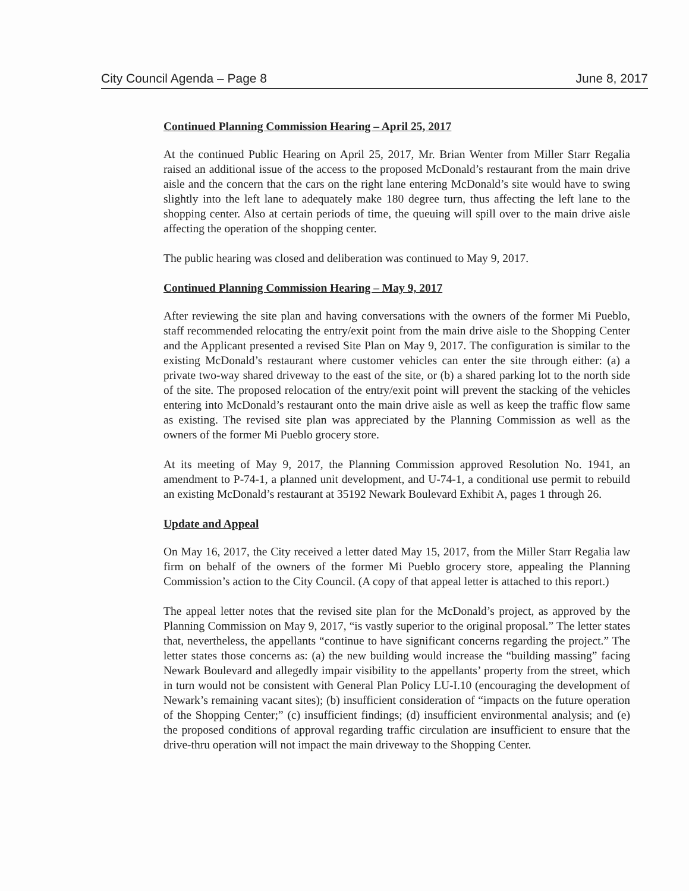City Council Agenda – Page 8 June 8, 2017
Continued Planning Commission Hearing – April 25, 2017
At the continued Public Hearing on April 25, 2017, Mr. Brian Wenter from Miller Starr Regalia raised an additional issue of the access to the proposed McDonald’s restaurant from the main drive aisle and the concern that the cars on the right lane entering McDonald’s site would have to swing slightly into the left lane to adequately make 180 degree turn, thus affecting the left lane to the shopping center. Also at certain periods of time, the queuing will spill over to the main drive aisle affecting the operation of the shopping center.
The public hearing was closed and deliberation was continued to May 9, 2017.
Continued Planning Commission Hearing – May 9, 2017
After reviewing the site plan and having conversations with the owners of the former Mi Pueblo, staff recommended relocating the entry/exit point from the main drive aisle to the Shopping Center and the Applicant presented a revised Site Plan on May 9, 2017. The configuration is similar to the existing McDonald’s restaurant where customer vehicles can enter the site through either: (a) a private two-way shared driveway to the east of the site, or (b) a shared parking lot to the north side of the site. The proposed relocation of the entry/exit point will prevent the stacking of the vehicles entering into McDonald’s restaurant onto the main drive aisle as well as keep the traffic flow same as existing. The revised site plan was appreciated by the Planning Commission as well as the owners of the former Mi Pueblo grocery store.
At its meeting of May 9, 2017, the Planning Commission approved Resolution No. 1941, an amendment to P-74-1, a planned unit development, and U-74-1, a conditional use permit to rebuild an existing McDonald’s restaurant at 35192 Newark Boulevard Exhibit A, pages 1 through 26.
Update and Appeal
On May 16, 2017, the City received a letter dated May 15, 2017, from the Miller Starr Regalia law firm on behalf of the owners of the former Mi Pueblo grocery store, appealing the Planning Commission’s action to the City Council. (A copy of that appeal letter is attached to this report.)
The appeal letter notes that the revised site plan for the McDonald’s project, as approved by the Planning Commission on May 9, 2017, “is vastly superior to the original proposal.” The letter states that, nevertheless, the appellants “continue to have significant concerns regarding the project.” The letter states those concerns as: (a) the new building would increase the “building massing” facing Newark Boulevard and allegedly impair visibility to the appellants’ property from the street, which in turn would not be consistent with General Plan Policy LU-I.10 (encouraging the development of Newark’s remaining vacant sites); (b) insufficient consideration of “impacts on the future operation of the Shopping Center;” (c) insufficient findings; (d) insufficient environmental analysis; and (e) the proposed conditions of approval regarding traffic circulation are insufficient to ensure that the drive-thru operation will not impact the main driveway to the Shopping Center.